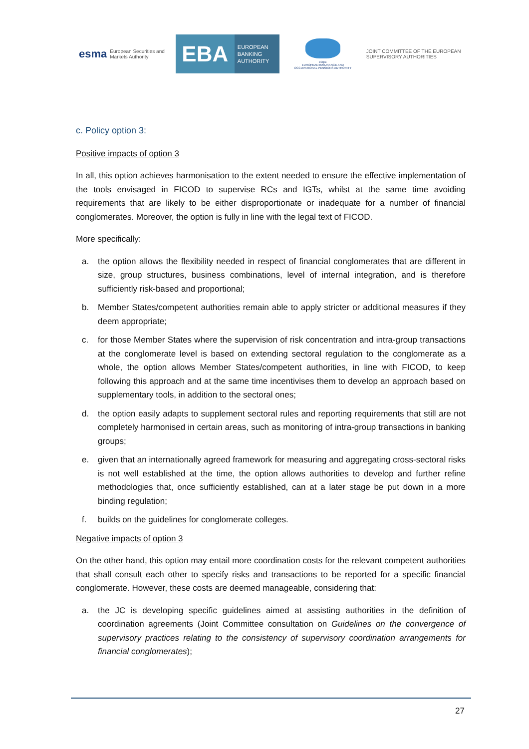esma European Securities and
Markets Authority
EBA
EUROPEAN
BANKING
AUTHORITY
eiopa
EUROPEAN INSURANCE AND OCCUPATIONAL PENSIONS AUTHORITY
JOINT COMMITTEE OF THE EUROPEAN
SUPERVISORY AUTHORITIES
c. Policy option 3:
Positive impacts of option 3
In all, this option achieves harmonisation to the extent needed to ensure the effective implementation of the tools envisaged in FICOD to supervise RCs and IGTs, whilst at the same time avoiding requirements that are likely to be either disproportionate or inadequate for a number of financial conglomerates. Moreover, the option is fully in line with the legal text of FICOD.
More specifically:
a. the option allows the flexibility needed in respect of financial conglomerates that are different in size, group structures, business combinations, level of internal integration, and is therefore sufficiently risk-based and proportional;
b. Member States/competent authorities remain able to apply stricter or additional measures if they deem appropriate;
c. for those Member States where the supervision of risk concentration and intra-group transactions at the conglomerate level is based on extending sectoral regulation to the conglomerate as a whole, the option allows Member States/competent authorities, in line with FICOD, to keep following this approach and at the same time incentivises them to develop an approach based on supplementary tools, in addition to the sectoral ones;
d. the option easily adapts to supplement sectoral rules and reporting requirements that still are not completely harmonised in certain areas, such as monitoring of intra-group transactions in banking groups;
e. given that an internationally agreed framework for measuring and aggregating cross-sectoral risks is not well established at the time, the option allows authorities to develop and further refine methodologies that, once sufficiently established, can at a later stage be put down in a more binding regulation;
f. builds on the guidelines for conglomerate colleges.
Negative impacts of option 3
On the other hand, this option may entail more coordination costs for the relevant competent authorities that shall consult each other to specify risks and transactions to be reported for a specific financial conglomerate. However, these costs are deemed manageable, considering that:
a. the JC is developing specific guidelines aimed at assisting authorities in the definition of coordination agreements (Joint Committee consultation on Guidelines on the convergence of supervisory practices relating to the consistency of supervisory coordination arrangements for financial conglomerates);
27